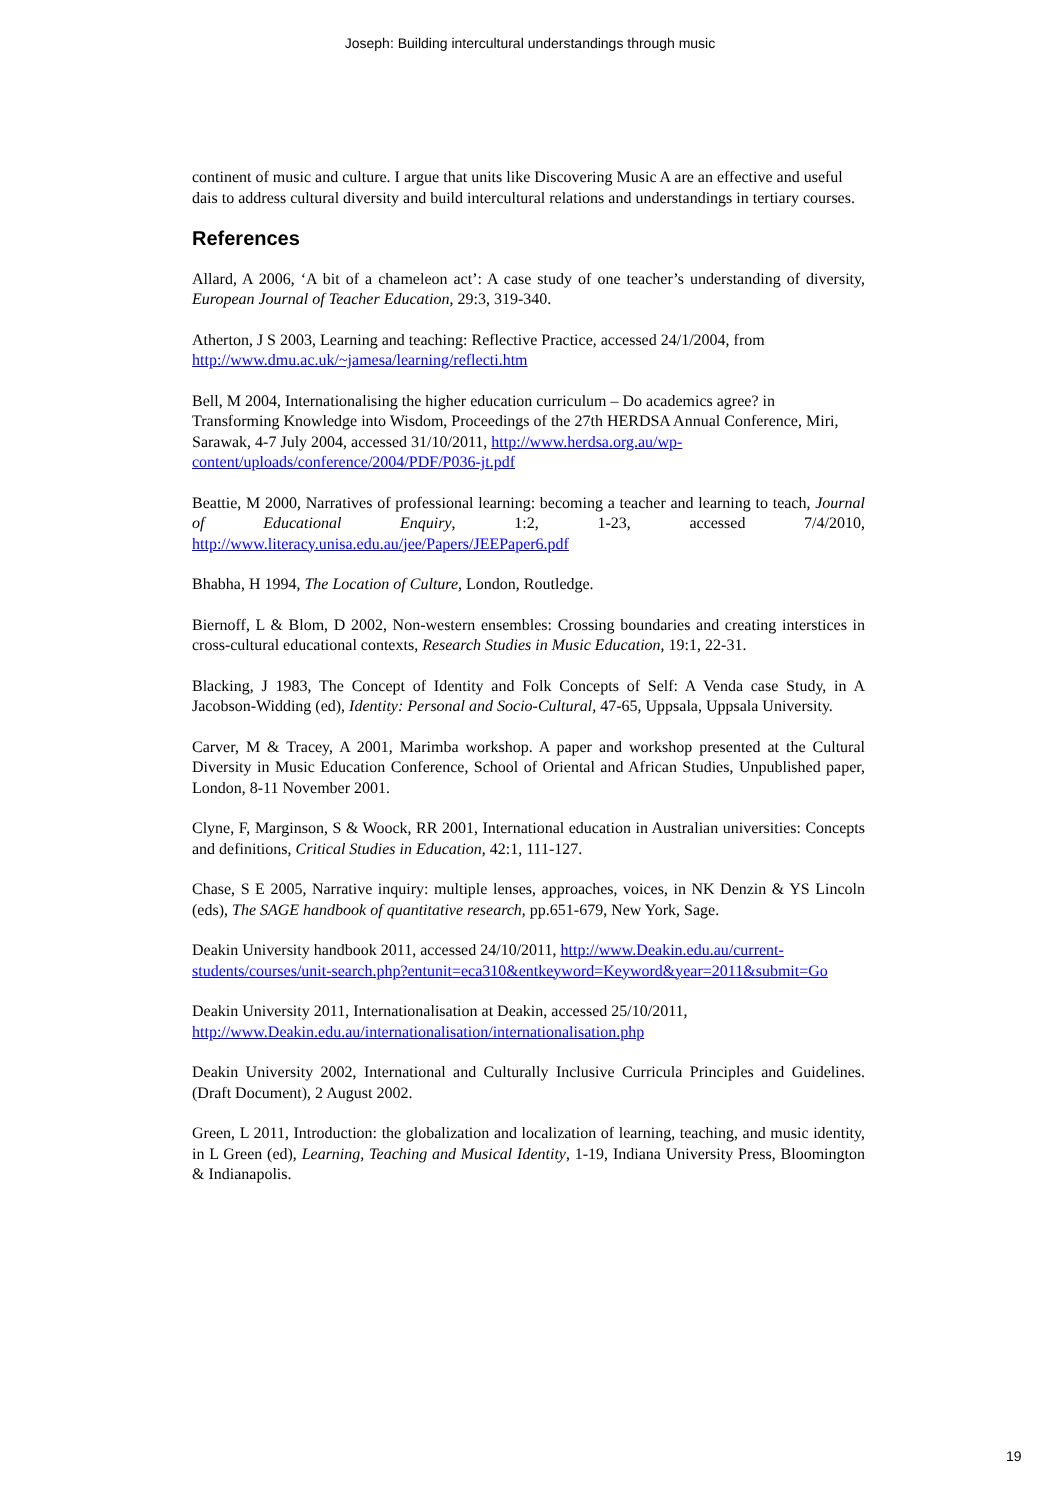Joseph: Building intercultural understandings through music
continent of music and culture. I argue that units like Discovering Music A are an effective and useful dais to address cultural diversity and build intercultural relations and understandings in tertiary courses.
References
Allard, A 2006, ‘A bit of a chameleon act’: A case study of one teacher’s understanding of diversity, European Journal of Teacher Education, 29:3, 319-340.
Atherton, J S 2003, Learning and teaching: Reflective Practice, accessed 24/1/2004, from http://www.dmu.ac.uk/~jamesa/learning/reflecti.htm
Bell, M 2004, Internationalising the higher education curriculum – Do academics agree? in Transforming Knowledge into Wisdom, Proceedings of the 27th HERDSA Annual Conference, Miri, Sarawak, 4-7 July 2004, accessed 31/10/2011, http://www.herdsa.org.au/wp-content/uploads/conference/2004/PDF/P036-jt.pdf
Beattie, M 2000, Narratives of professional learning: becoming a teacher and learning to teach, Journal of Educational Enquiry, 1:2, 1-23, accessed 7/4/2010, http://www.literacy.unisa.edu.au/jee/Papers/JEEPaper6.pdf
Bhabha, H 1994, The Location of Culture, London, Routledge.
Biernoff, L & Blom, D 2002, Non-western ensembles: Crossing boundaries and creating interstices in cross-cultural educational contexts, Research Studies in Music Education, 19:1, 22-31.
Blacking, J 1983, The Concept of Identity and Folk Concepts of Self: A Venda case Study, in A Jacobson-Widding (ed), Identity: Personal and Socio-Cultural, 47-65, Uppsala, Uppsala University.
Carver, M & Tracey, A 2001, Marimba workshop. A paper and workshop presented at the Cultural Diversity in Music Education Conference, School of Oriental and African Studies, Unpublished paper, London, 8-11 November 2001.
Clyne, F, Marginson, S & Woock, RR 2001, International education in Australian universities: Concepts and definitions, Critical Studies in Education, 42:1, 111-127.
Chase, S E 2005, Narrative inquiry: multiple lenses, approaches, voices, in NK Denzin & YS Lincoln (eds), The SAGE handbook of quantitative research, pp.651-679, New York, Sage.
Deakin University handbook 2011, accessed 24/10/2011, http://www.Deakin.edu.au/current-students/courses/unit-search.php?entunit=eca310&entkeyword=Keyword&year=2011&submit=Go
Deakin University 2011, Internationalisation at Deakin, accessed 25/10/2011, http://www.Deakin.edu.au/internationalisation/internationalisation.php
Deakin University 2002, International and Culturally Inclusive Curricula Principles and Guidelines. (Draft Document), 2 August 2002.
Green, L 2011, Introduction: the globalization and localization of learning, teaching, and music identity, in L Green (ed), Learning, Teaching and Musical Identity, 1-19, Indiana University Press, Bloomington & Indianapolis.
19